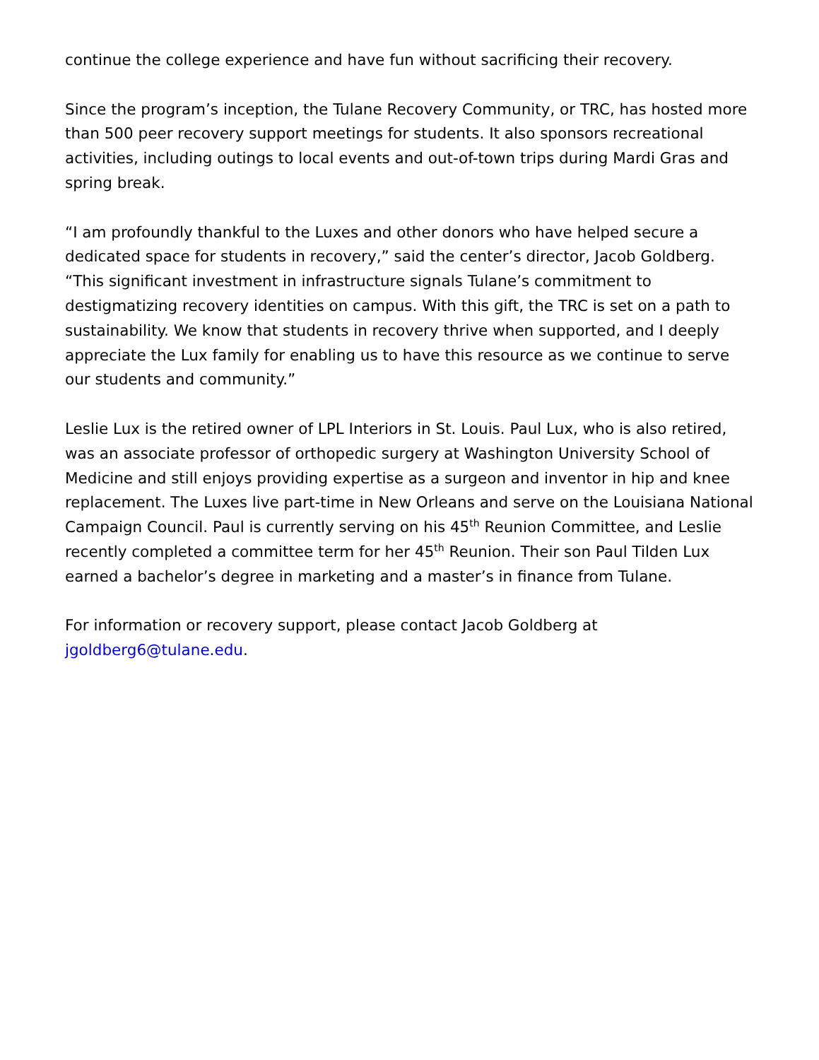continue the college experience and have fun without sacrificing their recovery.
Since the program’s inception, the Tulane Recovery Community, or TRC, has hosted more than 500 peer recovery support meetings for students. It also sponsors recreational activities, including outings to local events and out-of-town trips during Mardi Gras and spring break.
“I am profoundly thankful to the Luxes and other donors who have helped secure a dedicated space for students in recovery,” said the center’s director, Jacob Goldberg. “This significant investment in infrastructure signals Tulane’s commitment to destigmatizing recovery identities on campus. With this gift, the TRC is set on a path to sustainability. We know that students in recovery thrive when supported, and I deeply appreciate the Lux family for enabling us to have this resource as we continue to serve our students and community.”
Leslie Lux is the retired owner of LPL Interiors in St. Louis. Paul Lux, who is also retired, was an associate professor of orthopedic surgery at Washington University School of Medicine and still enjoys providing expertise as a surgeon and inventor in hip and knee replacement. The Luxes live part-time in New Orleans and serve on the Louisiana National Campaign Council. Paul is currently serving on his 45<sup>th</sup> Reunion Committee, and Leslie recently completed a committee term for her 45<sup>th</sup> Reunion. Their son Paul Tilden Lux earned a bachelor’s degree in marketing and a master’s in finance from Tulane.
For information or recovery support, please contact Jacob Goldberg at jgoldberg6@tulane.edu.